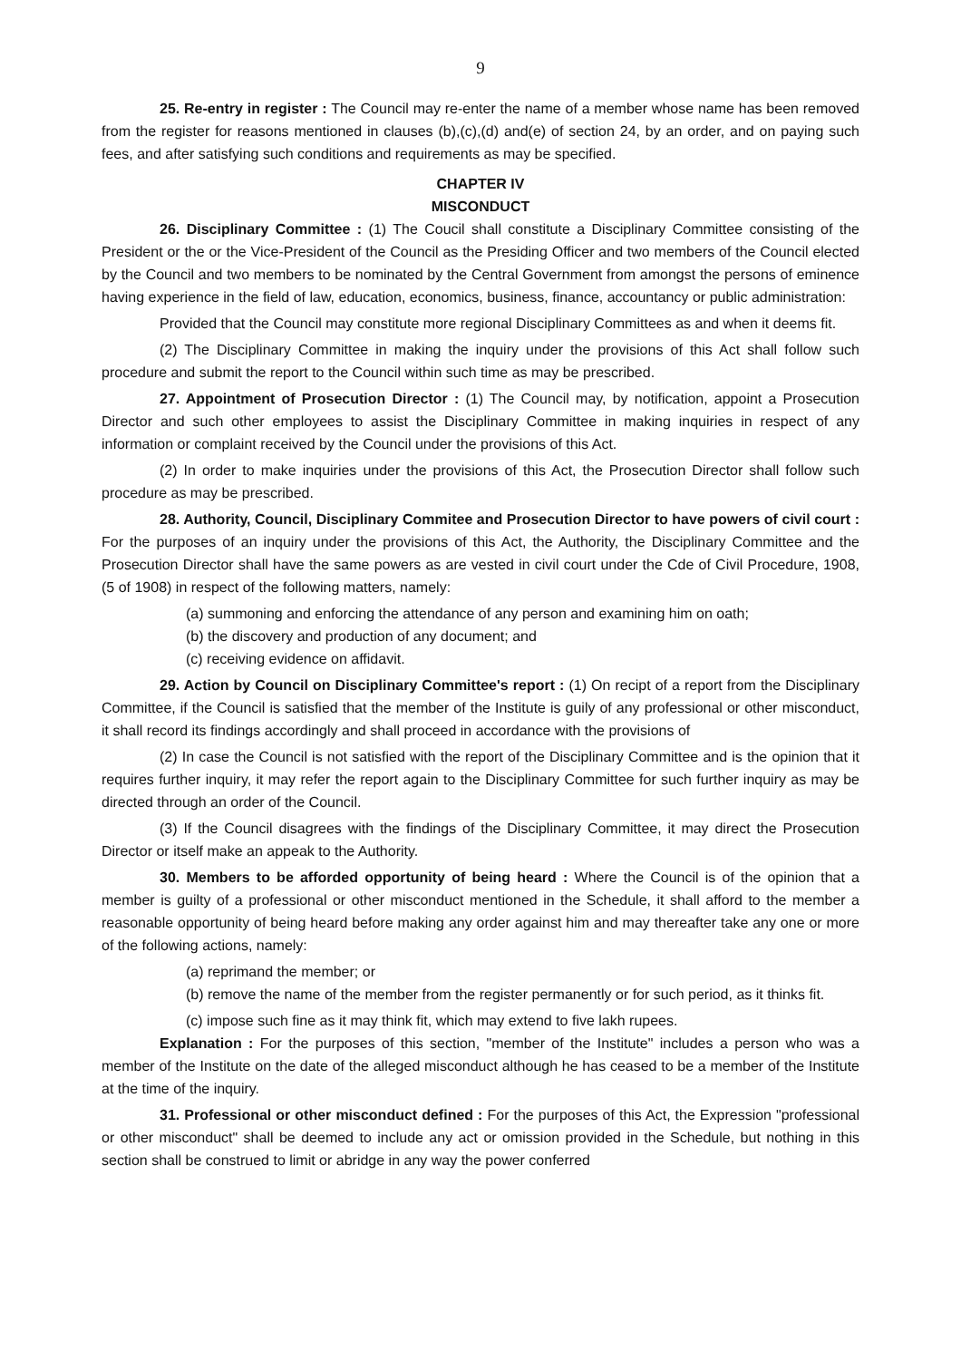9
25. Re-entry in register : The Council may re-enter the name of a member whose name has been removed from the register for reasons mentioned in clauses (b),(c),(d) and(e) of section 24, by an order, and on paying such fees, and after satisfying such conditions and requirements as may be specified.
CHAPTER IV
MISCONDUCT
26. Disciplinary Committee : (1) The Coucil shall constitute a Disciplinary Committee consisting of the President or the or the Vice-President of the Council as the Presiding Officer and two members of the Council elected by the Council and two members to be nominated by the Central Government from amongst the persons of eminence having experience in the field of law, education, economics, business, finance, accountancy or public administration:
Provided that the Council may constitute more regional Disciplinary Committees as and when it deems fit.
(2) The Disciplinary Committee in making the inquiry under the provisions of this Act shall follow such procedure and submit the report to the Council within such time as may be prescribed.
27. Appointment of Prosecution Director : (1) The Council may, by notification, appoint a Prosecution Director and such other employees to assist the Disciplinary Committee in making inquiries in respect of any information or complaint received by the Council under the provisions of this Act.
(2) In order to make inquiries under the provisions of this Act, the Prosecution Director shall follow such procedure as may be prescribed.
28. Authority, Council, Disciplinary Commitee and Prosecution Director to have powers of civil court : For the purposes of an inquiry under the provisions of this Act, the Authority, the Disciplinary Committee and the Prosecution Director shall have the same powers as are vested in civil court under the Cde of Civil Procedure, 1908, (5 of 1908) in respect of the following matters, namely:
(a) summoning and enforcing the attendance of any person and examining him on oath;
(b) the discovery and production of any document; and
(c) receiving evidence on affidavit.
29. Action by Council on Disciplinary Committee's report : (1) On recipt of a report from the Disciplinary Committee, if the Council is satisfied that the member of the Institute is guily of any professional or other misconduct, it shall record its findings accordingly and shall proceed in accordance with the provisions of
(2) In case the Council is not satisfied with the report of the Disciplinary Committee and is the opinion that it requires further inquiry, it may refer the report again to the Disciplinary Committee for such further inquiry as may be directed through an order of the Council.
(3) If the Council disagrees with the findings of the Disciplinary Committee, it may direct the Prosecution Director or itself make an appeak to the Authority.
30. Members to be afforded opportunity of being heard : Where the Council is of the opinion that a member is guilty of a professional or other misconduct mentioned in the Schedule, it shall afford to the member a reasonable opportunity of being heard before making any order against him and may thereafter take any one or more of the following actions, namely:
(a) reprimand the member; or
(b) remove the name of the member from the register permanently or for such period, as it thinks fit.
(c) impose such fine as it may think fit, which may extend to five lakh rupees.
Explanation : For the purposes of this section, "member of the Institute" includes a person who was a member of the Institute on the date of the alleged misconduct although he has ceased to be a member of the Institute at the time of the inquiry.
31. Professional or other misconduct defined : For the purposes of this Act, the Expression "professional or other misconduct" shall be deemed to include any act or omission provided in the Schedule, but nothing in this section shall be construed to limit or abridge in any way the power conferred